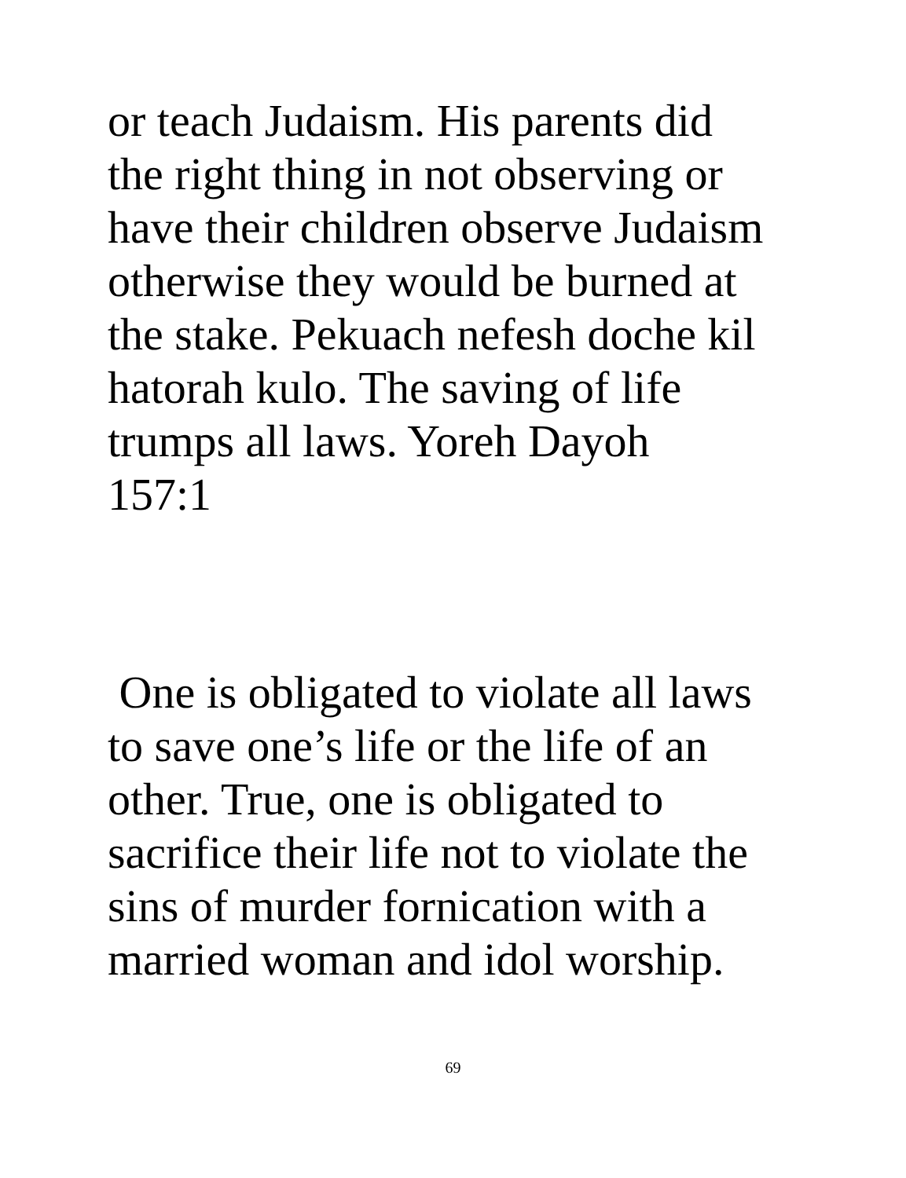or teach Judaism. His parents did
the right thing in not observing or
have their children observe Judaism
otherwise they would be burned at
the stake. Pekuach nefesh doche kil
hatorah kulo. The saving of life
trumps all laws. Yoreh Dayoh
157:1
One is obligated to violate all laws
to save one’s life or the life of an
other. True, one is obligated to
sacrifice their life not to violate the
sins of murder fornication with a
married woman and idol worship.
69